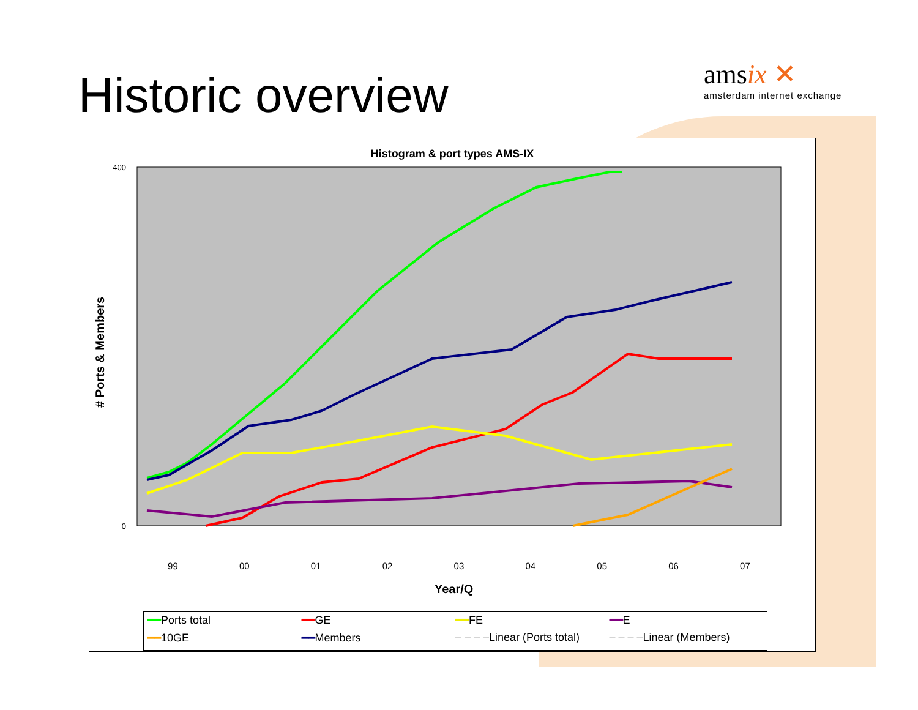Historic overview
amsix ✕
amsterdam internet exchange
Histogram & port types AMS-IX
400
0
# Ports & Members
99 00 01 02 03 04 05 06 07
Year/Q
━━Ports total ━━GE ━━FE ━━E ━━10GE ━━Members – – – –Linear (Ports total) – – – –Linear (Members)